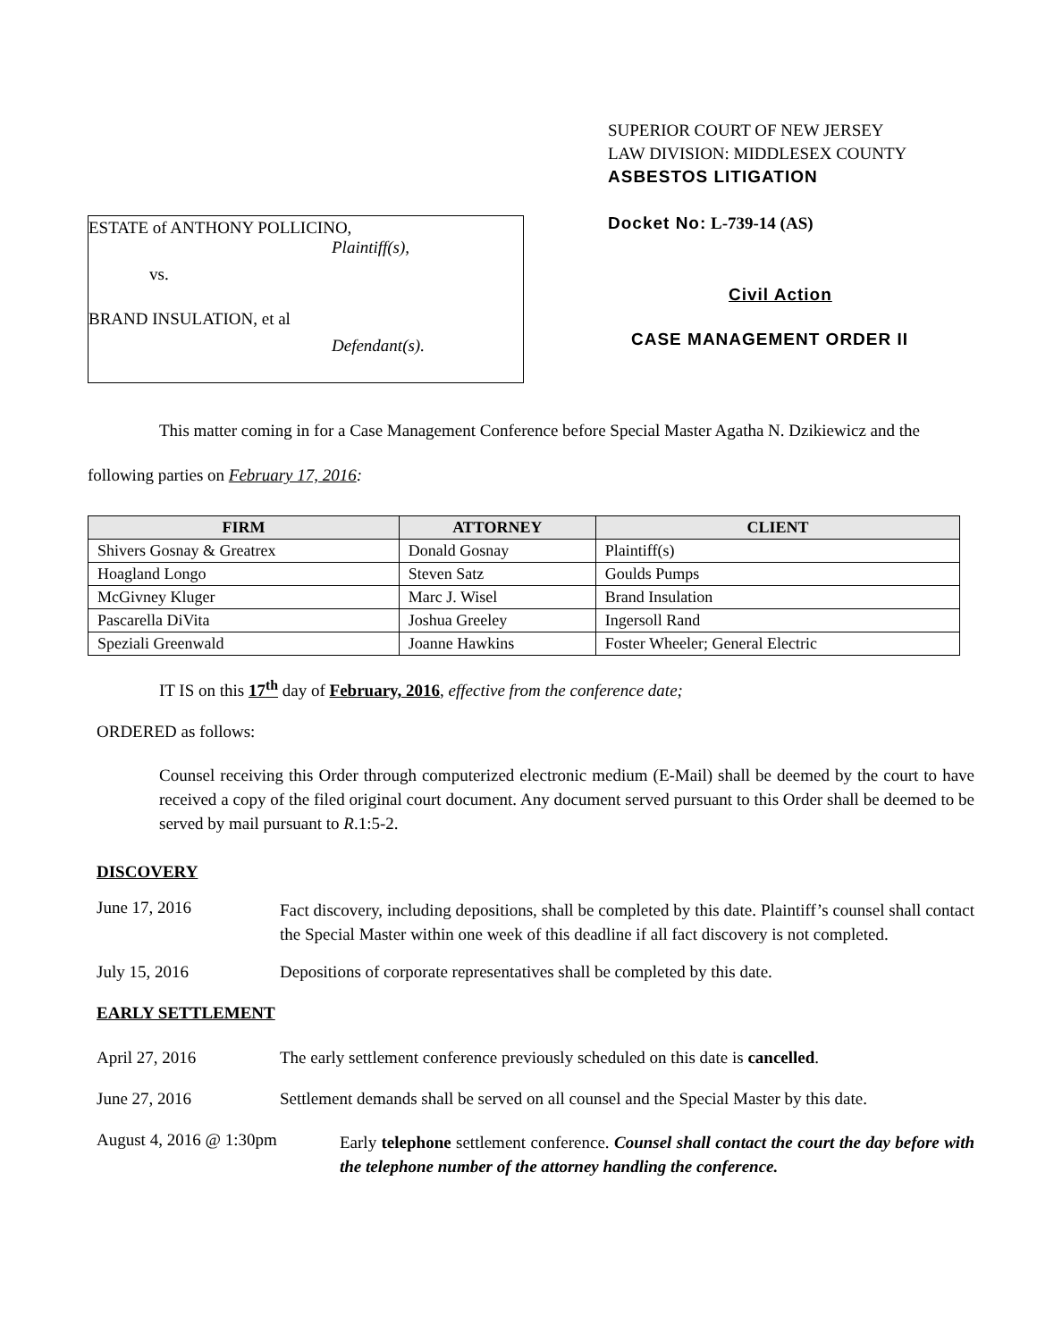ESTATE of ANTHONY POLLICINO,
Plaintiff(s),
vs.
BRAND INSULATION, et al
Defendant(s).
SUPERIOR COURT OF NEW JERSEY
LAW DIVISION: MIDDLESEX COUNTY
ASBESTOS LITIGATION
Docket No: L-739-14 (AS)
Civil Action
CASE MANAGEMENT ORDER II
This matter coming in for a Case Management Conference before Special Master Agatha N. Dzikiewicz and the following parties on February 17, 2016:
| FIRM | ATTORNEY | CLIENT |
| --- | --- | --- |
| Shivers Gosnay & Greatrex | Donald Gosnay | Plaintiff(s) |
| Hoagland Longo | Steven Satz | Goulds Pumps |
| McGivney Kluger | Marc J. Wisel | Brand Insulation |
| Pascarella DiVita | Joshua Greeley | Ingersoll Rand |
| Speziali Greenwald | Joanne Hawkins | Foster Wheeler; General Electric |
IT IS on this 17<sup>th</sup> day of February, 2016, effective from the conference date;
ORDERED as follows:
Counsel receiving this Order through computerized electronic medium (E-Mail) shall be deemed by the court to have received a copy of the filed original court document. Any document served pursuant to this Order shall be deemed to be served by mail pursuant to R.1:5-2.
DISCOVERY
June 17, 2016
Fact discovery, including depositions, shall be completed by this date. Plaintiff’s counsel shall contact the Special Master within one week of this deadline if all fact discovery is not completed.
July 15, 2016 Depositions of corporate representatives shall be completed by this date.
EARLY SETTLEMENT
April 27, 2016 The early settlement conference previously scheduled on this date is cancelled.
June 27, 2016 Settlement demands shall be served on all counsel and the Special Master by this date.
August 4, 2016 @ 1:30pm
Early telephone settlement conference. Counsel shall contact the court the day before with the telephone number of the attorney handling the conference.